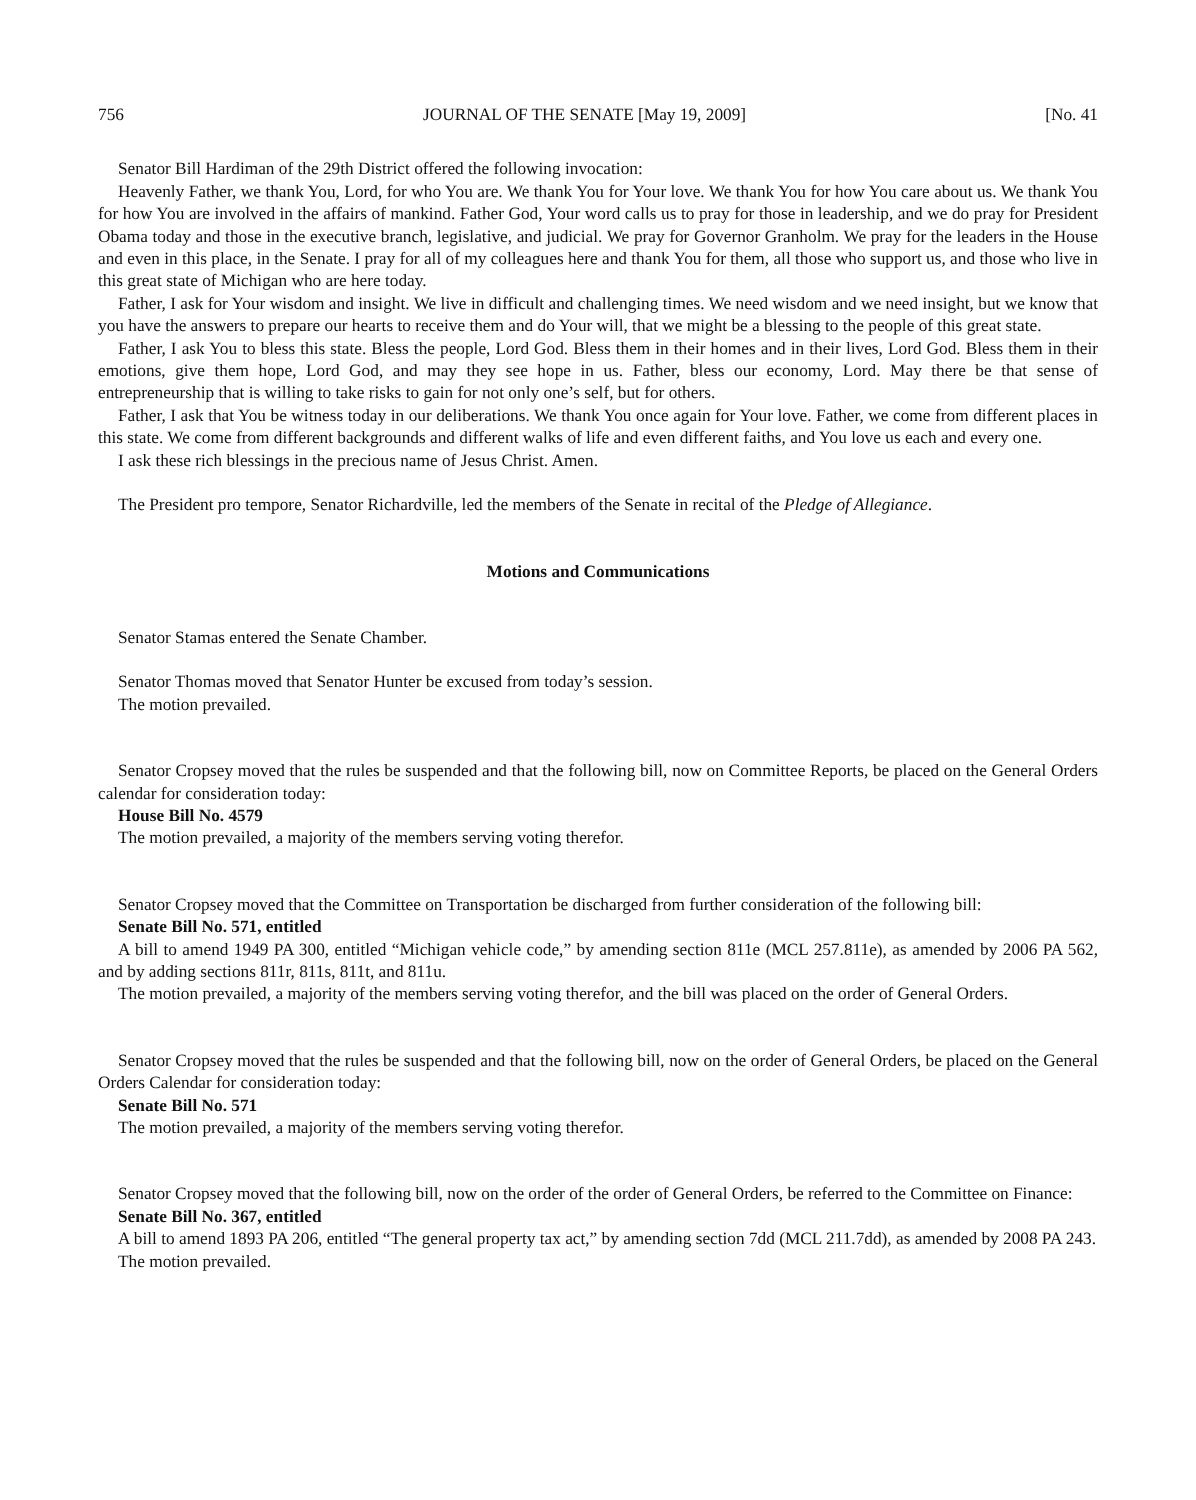756 JOURNAL OF THE SENATE [May 19, 2009] [No. 41
Senator Bill Hardiman of the 29th District offered the following invocation:
Heavenly Father, we thank You, Lord, for who You are. We thank You for Your love. We thank You for how You care about us. We thank You for how You are involved in the affairs of mankind. Father God, Your word calls us to pray for those in leadership, and we do pray for President Obama today and those in the executive branch, legislative, and judicial. We pray for Governor Granholm. We pray for the leaders in the House and even in this place, in the Senate. I pray for all of my colleagues here and thank You for them, all those who support us, and those who live in this great state of Michigan who are here today.
Father, I ask for Your wisdom and insight. We live in difficult and challenging times. We need wisdom and we need insight, but we know that you have the answers to prepare our hearts to receive them and do Your will, that we might be a blessing to the people of this great state.
Father, I ask You to bless this state. Bless the people, Lord God. Bless them in their homes and in their lives, Lord God. Bless them in their emotions, give them hope, Lord God, and may they see hope in us. Father, bless our economy, Lord. May there be that sense of entrepreneurship that is willing to take risks to gain for not only one’s self, but for others.
Father, I ask that You be witness today in our deliberations. We thank You once again for Your love. Father, we come from different places in this state. We come from different backgrounds and different walks of life and even different faiths, and You love us each and every one.
I ask these rich blessings in the precious name of Jesus Christ. Amen.
The President pro tempore, Senator Richardville, led the members of the Senate in recital of the Pledge of Allegiance.
Motions and Communications
Senator Stamas entered the Senate Chamber.
Senator Thomas moved that Senator Hunter be excused from today’s session.
The motion prevailed.
Senator Cropsey moved that the rules be suspended and that the following bill, now on Committee Reports, be placed on the General Orders calendar for consideration today:
House Bill No. 4579
The motion prevailed, a majority of the members serving voting therefor.
Senator Cropsey moved that the Committee on Transportation be discharged from further consideration of the following bill:
Senate Bill No. 571, entitled
A bill to amend 1949 PA 300, entitled “Michigan vehicle code,” by amending section 811e (MCL 257.811e), as amended by 2006 PA 562, and by adding sections 811r, 811s, 811t, and 811u.
The motion prevailed, a majority of the members serving voting therefor, and the bill was placed on the order of General Orders.
Senator Cropsey moved that the rules be suspended and that the following bill, now on the order of General Orders, be placed on the General Orders Calendar for consideration today:
Senate Bill No. 571
The motion prevailed, a majority of the members serving voting therefor.
Senator Cropsey moved that the following bill, now on the order of the order of General Orders, be referred to the Committee on Finance:
Senate Bill No. 367, entitled
A bill to amend 1893 PA 206, entitled “The general property tax act,” by amending section 7dd (MCL 211.7dd), as amended by 2008 PA 243.
The motion prevailed.